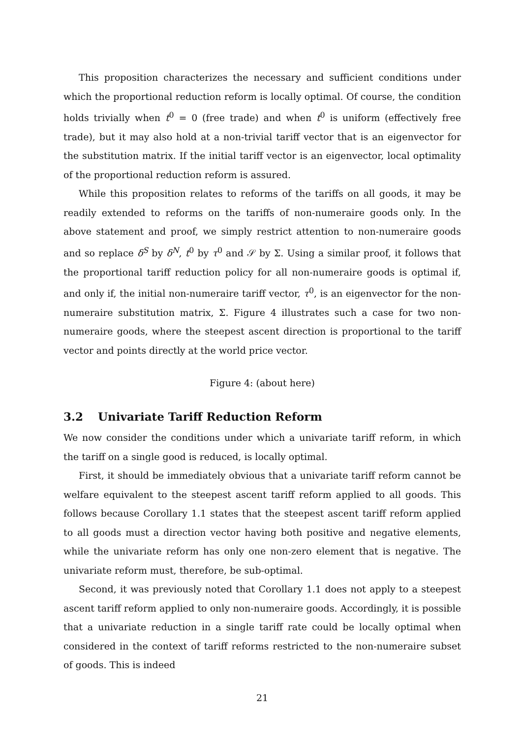This proposition characterizes the necessary and sufficient conditions under which the proportional reduction reform is locally optimal. Of course, the condition holds trivially when t<sup>0</sup> = 0 (free trade) and when t<sup>0</sup> is uniform (effectively free trade), but it may also hold at a non-trivial tariff vector that is an eigenvector for the substitution matrix. If the initial tariff vector is an eigenvector, local optimality of the proportional reduction reform is assured.
While this proposition relates to reforms of the tariffs on all goods, it may be readily extended to reforms on the tariffs of non-numeraire goods only. In the above statement and proof, we simply restrict attention to non-numeraire goods and so replace δ<sup>S</sup> by δ<sup>N</sup>, t<sup>0</sup> by τ<sup>0</sup> and 𝒮 by Σ. Using a similar proof, it follows that the proportional tariff reduction policy for all non-numeraire goods is optimal if, and only if, the initial non-numeraire tariff vector, τ<sup>0</sup>, is an eigenvector for the non-numeraire substitution matrix, Σ. Figure 4 illustrates such a case for two non-numeraire goods, where the steepest ascent direction is proportional to the tariff vector and points directly at the world price vector.
Figure 4: (about here)
3.2 Univariate Tariff Reduction Reform
We now consider the conditions under which a univariate tariff reform, in which the tariff on a single good is reduced, is locally optimal.
First, it should be immediately obvious that a univariate tariff reform cannot be welfare equivalent to the steepest ascent tariff reform applied to all goods. This follows because Corollary 1.1 states that the steepest ascent tariff reform applied to all goods must a direction vector having both positive and negative elements, while the univariate reform has only one non-zero element that is negative. The univariate reform must, therefore, be sub-optimal.
Second, it was previously noted that Corollary 1.1 does not apply to a steepest ascent tariff reform applied to only non-numeraire goods. Accordingly, it is possible that a univariate reduction in a single tariff rate could be locally optimal when considered in the context of tariff reforms restricted to the non-numeraire subset of goods. This is indeed
21